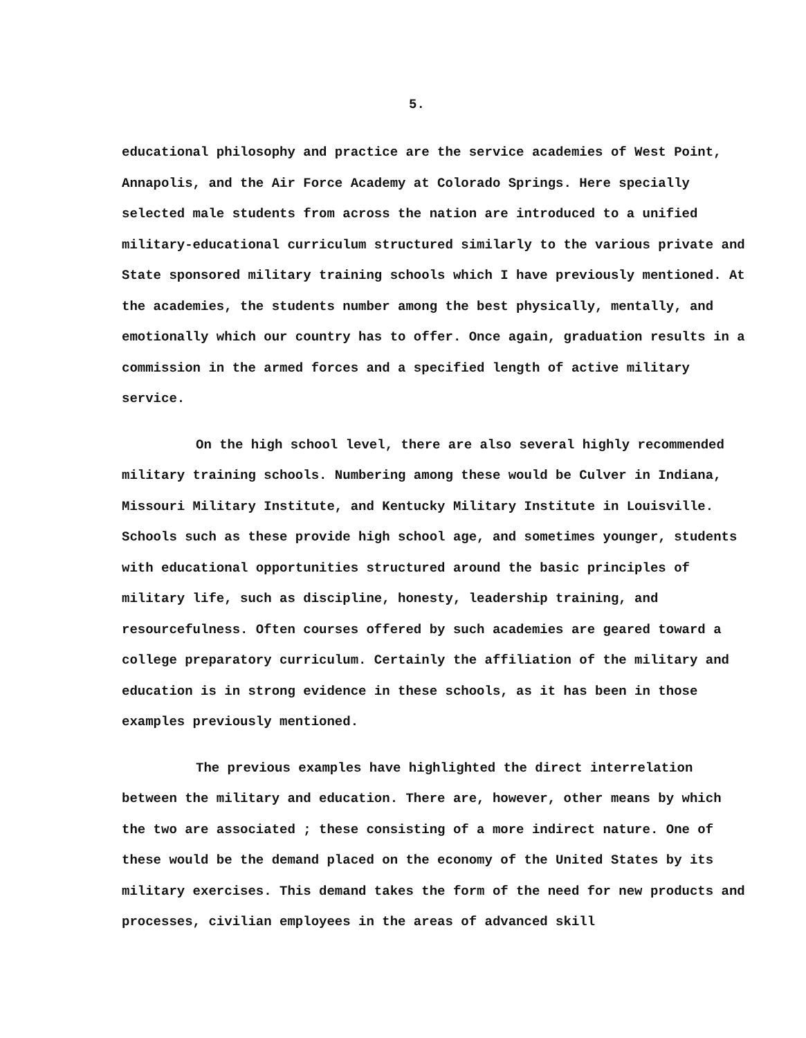5.
educational philosophy and practice are the service academies of West Point, Annapolis, and the Air Force Academy at Colorado Springs. Here specially selected male students from across the nation are introduced to a unified military-educational curriculum structured similarly to the various private and State sponsored military training schools which I have previously mentioned. At the academies, the students number among the best physically, mentally, and emotionally which our country has to offer. Once again, graduation results in a commission in the armed forces and a specified length of active military service.
On the high school level, there are also several highly recommended military training schools. Numbering among these would be Culver in Indiana, Missouri Military Institute, and Kentucky Military Institute in Louisville. Schools such as these provide high school age, and sometimes younger, students with educational opportunities structured around the basic principles of military life, such as discipline, honesty, leadership training, and resourcefulness. Often courses offered by such academies are geared toward a college preparatory curriculum. Certainly the affiliation of the military and education is in strong evidence in these schools, as it has been in those examples previously mentioned.
The previous examples have highlighted the direct interrelation between the military and education. There are, however, other means by which the two are associated ; these consisting of a more indirect nature. One of these would be the demand placed on the economy of the United States by its military exercises. This demand takes the form of the need for new products and processes, civilian employees in the areas of advanced skill